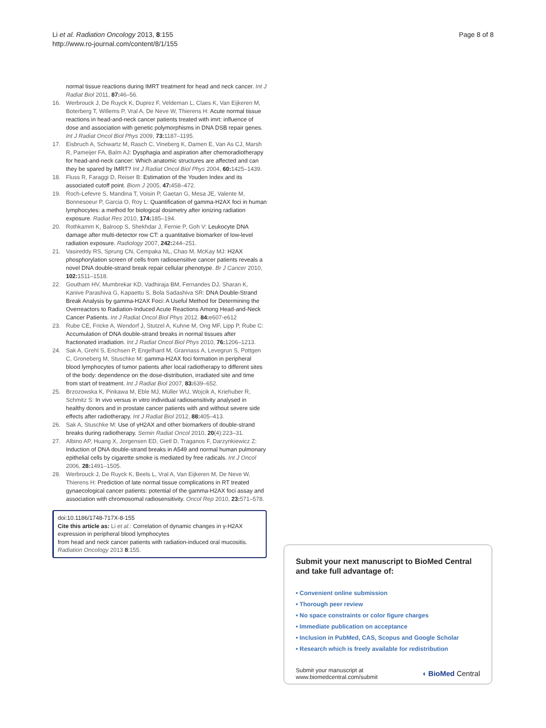Li et al. Radiation Oncology 2013, 8:155
http://www.ro-journal.com/content/8/1/155
Page 8 of 8
normal tissue reactions during IMRT treatment for head and neck cancer. Int J Radiat Biol 2011, 87: 46–56.
16. Werbrouck J, De Ruyck K, Duprez F, Veldeman L, Claes K, Van Eijkeren M, Boterberg T, Willems P, Vral A, De Neve W, Thierens H: Acute normal tissue reactions in head-and-neck cancer patients treated with imrt: influence of dose and association with genetic polymorphisms in DNA DSB repair genes. Int J Radiat Oncol Biol Phys 2009, 73: 1187–1195.
17. Eisbruch A, Schwartz M, Rasch C, Vineberg K, Damen E, Van As CJ, Marsh R, Pameijer FA, Balm AJ: Dysphagia and aspiration after chemoradiotherapy for head-and-neck cancer: Which anatomic structures are affected and can they be spared by IMRT? Int J Radiat Oncol Biol Phys 2004, 60: 1425–1439.
18. Fluss R, Faraggi D, Reiser B: Estimation of the Youden Index and its associated cutoff point. Biom J 2005, 47: 458–472.
19. Roch-Lefevre S, Mandina T, Voisin P, Gaetan G, Mesa JE, Valente M, Bonnesoeur P, Garcia O, Roy L: Quantification of gamma-H2AX foci in human lymphocytes: a method for biological dosimetry after ionizing radiation exposure. Radiat Res 2010, 174: 185–194.
20. Rothkamm K, Balroop S, Shekhdar J, Fernie P, Goh V: Leukocyte DNA damage after multi-detector row CT: a quantitative biomarker of low-level radiation exposure. Radiology 2007, 242: 244–251.
21. Vasireddy RS, Sprung CN, Cempaka NL, Chao M, McKay MJ: H2AX phosphorylation screen of cells from radiosensitive cancer patients reveals a novel DNA double-strand break repair cellular phenotype. Br J Cancer 2010, 102: 1511–1518.
22. Goutham HV, Mumbrekar KD, Vadhiraja BM, Fernandes DJ, Sharan K, Kanive Parashiva G, Kapaettu S, Bola Sadashiva SR: DNA Double-Strand Break Analysis by gamma-H2AX Foci: A Useful Method for Determining the Overreactors to Radiation-Induced Acute Reactions Among Head-and-Neck Cancer Patients. Int J Radiat Oncol Biol Phys 2012. 84: e607-e612
23. Rube CE, Fricke A, Wendorf J, Stutzel A, Kuhne M, Ong MF, Lipp P, Rube C: Accumulation of DNA double-strand breaks in normal tissues after fractionated irradiation. Int J Radiat Oncol Biol Phys 2010, 76: 1206–1213.
24. Sak A, Grehl S, Erichsen P, Engelhard M, Grannass A, Levegrun S, Pottgen C, Groneberg M, Stuschke M: gamma-H2AX foci formation in peripheral blood lymphocytes of tumor patients after local radiotherapy to different sites of the body: dependence on the dose-distribution, irradiated site and time from start of treatment. Int J Radiat Biol 2007, 83: 639–652.
25. Brzozowska K, Pinkawa M, Eble MJ, Müller WU, Wojcik A, Kriehuber R, Schmitz S: In vivo versus in vitro individual radiosensitivity analysed in healthy donors and in prostate cancer patients with and without severe side effects after radiotherapy. Int J Radiat Biol 2012, 88: 405–413.
26. Sak A, Stuschke M: Use of γH2AX and other biomarkers of double-strand breaks during radiotherapy. Semin Radiat Oncol 2010, 20(4):223–31.
27. Albino AP, Huang X, Jorgensen ED, Gietl D, Traganos F, Darzynkiewicz Z: Induction of DNA double-strand breaks in A549 and normal human pulmonary epithelial cells by cigarette smoke is mediated by free radicals. Int J Oncol 2006, 28: 1491–1505.
28. Werbrouck J, De Ruyck K, Beels L, Vral A, Van Eijkeren M, De Neve W, Thierens H: Prediction of late normal tissue complications in RT treated gynaecological cancer patients: potential of the gamma-H2AX foci assay and association with chromosomal radiosensitivity. Oncol Rep 2010, 23: 571–578.
doi:10.1186/1748-717X-8-155
Cite this article as: Li et al.: Correlation of dynamic changes in γ-H2AX expression in peripheral blood lymphocytes
from head and neck cancer patients with radiation-induced oral mucositis. Radiation Oncology 2013 8:155.
Submit your next manuscript to BioMed Central and take full advantage of:
• Convenient online submission
• Thorough peer review
• No space constraints or color figure charges
• Immediate publication on acceptance
• Inclusion in PubMed, CAS, Scopus and Google Scholar
• Research which is freely available for redistribution
Submit your manuscript at
www.biomedcentral.com/submit
◖ BioMed Central